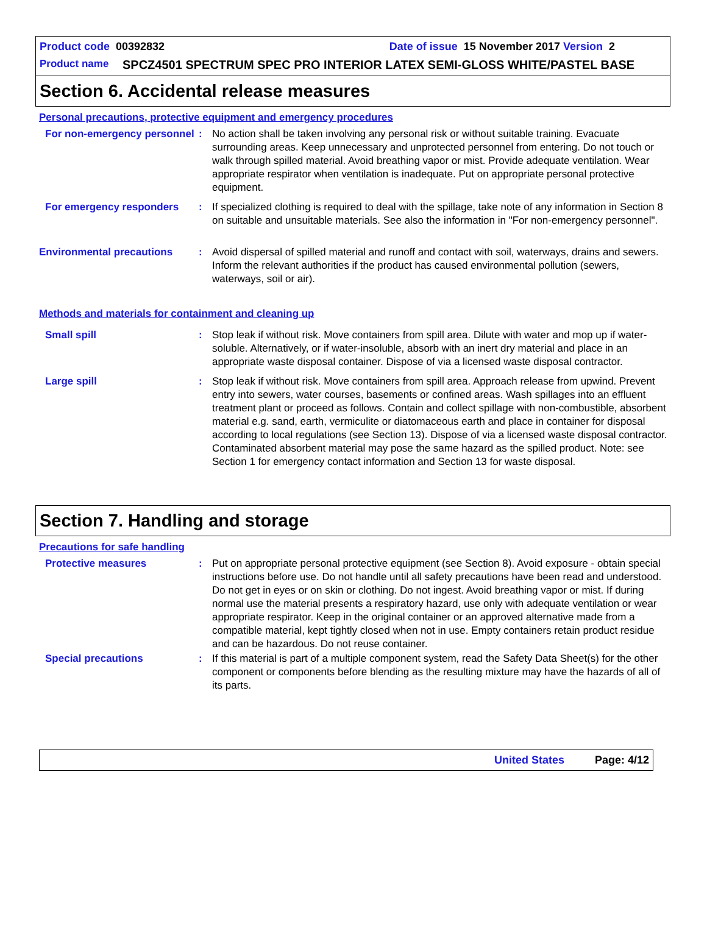Product code 00392832 Date of issue 15 November 2017 Version 2
Product name SPCZ4501 SPECTRUM SPEC PRO INTERIOR LATEX SEMI-GLOSS WHITE/PASTEL BASE
Section 6. Accidental release measures
Personal precautions, protective equipment and emergency procedures
For non-emergency personnel
: No action shall be taken involving any personal risk or without suitable training. Evacuate surrounding areas. Keep unnecessary and unprotected personnel from entering. Do not touch or walk through spilled material. Avoid breathing vapor or mist. Provide adequate ventilation. Wear appropriate respirator when ventilation is inadequate. Put on appropriate personal protective equipment.
For emergency responders : If specialized clothing is required to deal with the spillage, take note of any information in Section 8 on suitable and unsuitable materials. See also the information in "For non-emergency personnel".
Environmental precautions : Avoid dispersal of spilled material and runoff and contact with soil, waterways, drains and sewers. Inform the relevant authorities if the product has caused environmental pollution (sewers, waterways, soil or air).
Methods and materials for containment and cleaning up
Small spill : Stop leak if without risk. Move containers from spill area. Dilute with water and mop up if water-soluble. Alternatively, or if water-insoluble, absorb with an inert dry material and place in an appropriate waste disposal container. Dispose of via a licensed waste disposal contractor.
Large spill : Stop leak if without risk. Move containers from spill area. Approach release from upwind. Prevent entry into sewers, water courses, basements or confined areas. Wash spillages into an effluent treatment plant or proceed as follows. Contain and collect spillage with non-combustible, absorbent material e.g. sand, earth, vermiculite or diatomaceous earth and place in container for disposal according to local regulations (see Section 13). Dispose of via a licensed waste disposal contractor. Contaminated absorbent material may pose the same hazard as the spilled product. Note: see Section 1 for emergency contact information and Section 13 for waste disposal.
Section 7. Handling and storage
Precautions for safe handling
Protective measures : Put on appropriate personal protective equipment (see Section 8). Avoid exposure - obtain special instructions before use. Do not handle until all safety precautions have been read and understood. Do not get in eyes or on skin or clothing. Do not ingest. Avoid breathing vapor or mist. If during normal use the material presents a respiratory hazard, use only with adequate ventilation or wear appropriate respirator. Keep in the original container or an approved alternative made from a compatible material, kept tightly closed when not in use. Empty containers retain product residue and can be hazardous. Do not reuse container.
Special precautions : If this material is part of a multiple component system, read the Safety Data Sheet(s) for the other component or components before blending as the resulting mixture may have the hazards of all of its parts.
United States Page: 4/12